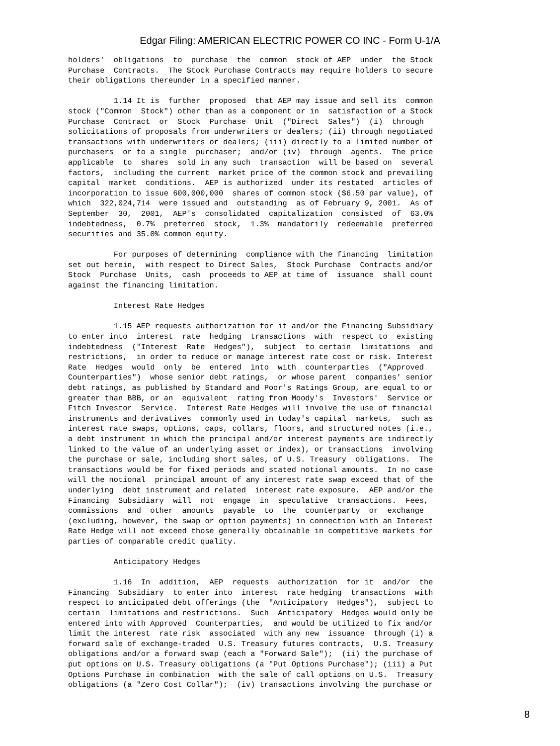Edgar Filing: AMERICAN ELECTRIC POWER CO INC - Form U-1/A
holders' obligations to purchase the common stock of AEP under the Stock Purchase Contracts. The Stock Purchase Contracts may require holders to secure their obligations thereunder in a specified manner. 1.14 It is further proposed that AEP may issue and sell its common stock ("Common Stock") other than as a component or in satisfaction of a Stock Purchase Contract or Stock Purchase Unit ("Direct Sales") (i) through solicitations of proposals from underwriters or dealers; (ii) through negotiated transactions with underwriters or dealers; (iii) directly to a limited number of purchasers or to a single purchaser; and/or (iv) through agents. The price applicable to shares sold in any such transaction will be based on several factors, including the current market price of the common stock and prevailing capital market conditions. AEP is authorized under its restated articles of incorporation to issue 600,000,000 shares of common stock ($6.50 par value), of which 322,024,714 were issued and outstanding as of February 9, 2001. As of September 30, 2001, AEP's consolidated capitalization consisted of 63.0% indebtedness, 0.7% preferred stock, 1.3% mandatorily redeemable preferred securities and 35.0% common equity. For purposes of determining compliance with the financing limitation set out herein, with respect to Direct Sales, Stock Purchase Contracts and/or Stock Purchase Units, cash proceeds to AEP at time of issuance shall count against the financing limitation. Interest Rate Hedges 1.15 AEP requests authorization for it and/or the Financing Subsidiary to enter into interest rate hedging transactions with respect to existing indebtedness ("Interest Rate Hedges"), subject to certain limitations and restrictions, in order to reduce or manage interest rate cost or risk. Interest Rate Hedges would only be entered into with counterparties ("Approved Counterparties") whose senior debt ratings, or whose parent companies' senior debt ratings, as published by Standard and Poor's Ratings Group, are equal to or greater than BBB, or an equivalent rating from Moody's Investors' Service or Fitch Investor Service. Interest Rate Hedges will involve the use of financial instruments and derivatives commonly used in today's capital markets, such as interest rate swaps, options, caps, collars, floors, and structured notes (i.e., a debt instrument in which the principal and/or interest payments are indirectly linked to the value of an underlying asset or index), or transactions involving the purchase or sale, including short sales, of U.S. Treasury obligations. The transactions would be for fixed periods and stated notional amounts. In no case will the notional principal amount of any interest rate swap exceed that of the underlying debt instrument and related interest rate exposure. AEP and/or the Financing Subsidiary will not engage in speculative transactions. Fees, commissions and other amounts payable to the counterparty or exchange (excluding, however, the swap or option payments) in connection with an Interest Rate Hedge will not exceed those generally obtainable in competitive markets for parties of comparable credit quality. Anticipatory Hedges 1.16 In addition, AEP requests authorization for it and/or the Financing Subsidiary to enter into interest rate hedging transactions with respect to anticipated debt offerings (the "Anticipatory Hedges"), subject to certain limitations and restrictions. Such Anticipatory Hedges would only be entered into with Approved Counterparties, and would be utilized to fix and/or limit the interest rate risk associated with any new issuance through (i) a forward sale of exchange-traded U.S. Treasury futures contracts, U.S. Treasury obligations and/or a forward swap (each a "Forward Sale"); (ii) the purchase of put options on U.S. Treasury obligations (a "Put Options Purchase"); (iii) a Put Options Purchase in combination with the sale of call options on U.S. Treasury obligations (a "Zero Cost Collar"); (iv) transactions involving the purchase or
8